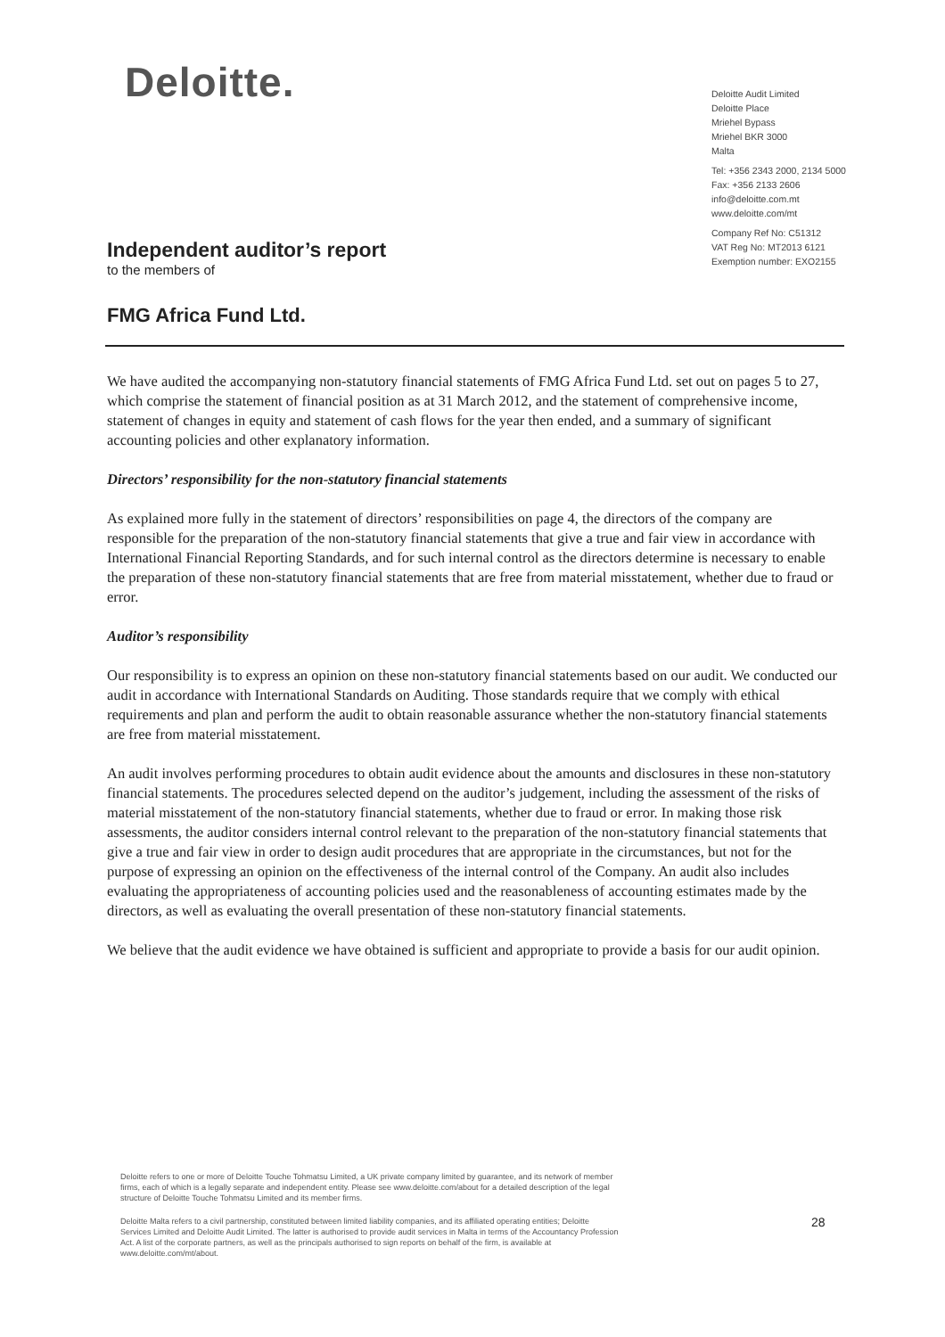Deloitte.
Deloitte Audit Limited
Deloitte Place
Mriehel Bypass
Mriehel BKR 3000
Malta
Tel: +356 2343 2000, 2134 5000
Fax: +356 2133 2606
info@deloitte.com.mt
www.deloitte.com/mt
Company Ref No: C51312
VAT Reg No: MT2013 6121
Exemption number: EXO2155
Independent auditor’s report
to the members of
FMG Africa Fund Ltd.
We have audited the accompanying non-statutory financial statements of FMG Africa Fund Ltd. set out on pages 5 to 27, which comprise the statement of financial position as at 31 March 2012, and the statement of comprehensive income, statement of changes in equity and statement of cash flows for the year then ended, and a summary of significant accounting policies and other explanatory information.
Directors’ responsibility for the non-statutory financial statements
As explained more fully in the statement of directors’ responsibilities on page 4, the directors of the company are responsible for the preparation of the non-statutory financial statements that give a true and fair view in accordance with International Financial Reporting Standards, and for such internal control as the directors determine is necessary to enable the preparation of these non-statutory financial statements that are free from material misstatement, whether due to fraud or error.
Auditor’s responsibility
Our responsibility is to express an opinion on these non-statutory financial statements based on our audit. We conducted our audit in accordance with International Standards on Auditing. Those standards require that we comply with ethical requirements and plan and perform the audit to obtain reasonable assurance whether the non-statutory financial statements are free from material misstatement.
An audit involves performing procedures to obtain audit evidence about the amounts and disclosures in these non-statutory financial statements. The procedures selected depend on the auditor’s judgement, including the assessment of the risks of material misstatement of the non-statutory financial statements, whether due to fraud or error. In making those risk assessments, the auditor considers internal control relevant to the preparation of the non-statutory financial statements that give a true and fair view in order to design audit procedures that are appropriate in the circumstances, but not for the purpose of expressing an opinion on the effectiveness of the internal control of the Company. An audit also includes evaluating the appropriateness of accounting policies used and the reasonableness of accounting estimates made by the directors, as well as evaluating the overall presentation of these non-statutory financial statements.
We believe that the audit evidence we have obtained is sufficient and appropriate to provide a basis for our audit opinion.
Deloitte refers to one or more of Deloitte Touche Tohmatsu Limited, a UK private company limited by guarantee, and its network of member firms, each of which is a legally separate and independent entity. Please see www.deloitte.com/about for a detailed description of the legal structure of Deloitte Touche Tohmatsu Limited and its member firms.
Deloitte Malta refers to a civil partnership, constituted between limited liability companies, and its affiliated operating entities; Deloitte Services Limited and Deloitte Audit Limited. The latter is authorised to provide audit services in Malta in terms of the Accountancy Profession Act. A list of the corporate partners, as well as the principals authorised to sign reports on behalf of the firm, is available at www.deloitte.com/mt/about.
28